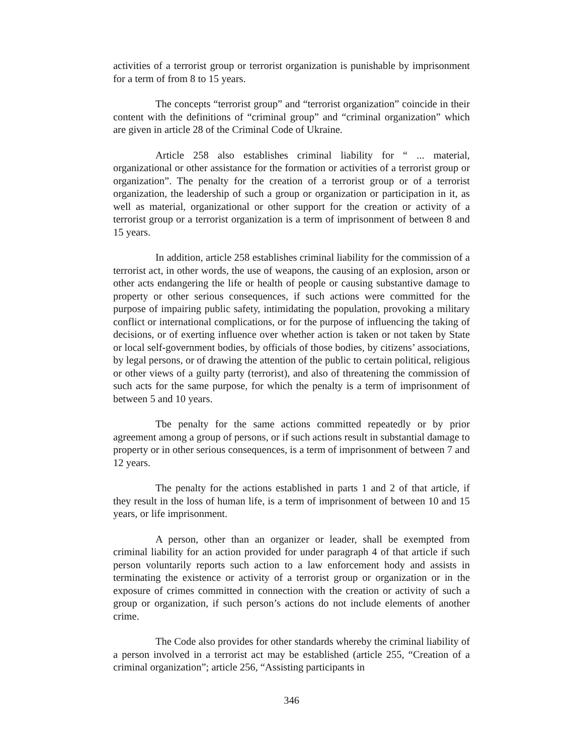activities of a terrorist group or terrorist organization is punishable by imprisonment for a term of from 8 to 15 years.
The concepts “terrorist group” and “terrorist organization” coincide in their content with the definitions of “criminal group” and “criminal organization” which are given in article 28 of the Criminal Code of Ukraine.
Article 258 also establishes criminal liability for “ ... material, organizational or other assistance for the formation or activities of a terrorist group or organization”. The penalty for the creation of a terrorist group or of a terrorist organization, the leadership of such a group or organization or participation in it, as well as material, organizational or other support for the creation or activity of a terrorist group or a terrorist organization is a term of imprisonment of between 8 and 15 years.
In addition, article 258 establishes criminal liability for the commission of a terrorist act, in other words, the use of weapons, the causing of an explosion, arson or other acts endangering the life or health of people or causing substantive damage to property or other serious consequences, if such actions were committed for the purpose of impairing public safety, intimidating the population, provoking a military conflict or international complications, or for the purpose of influencing the taking of decisions, or of exerting influence over whether action is taken or not taken by State or local self-government bodies, by officials of those bodies, by citizens’ associations, by legal persons, or of drawing the attention of the public to certain political, religious or other views of a guilty party (terrorist), and also of threatening the commission of such acts for the same purpose, for which the penalty is a term of imprisonment of between 5 and 10 years.
Tbe penalty for the same actions committed repeatedly or by prior agreement among a group of persons, or if such actions result in substantial damage to property or in other serious consequences, is a term of imprisonment of between 7 and 12 years.
The penalty for the actions established in parts 1 and 2 of that article, if they result in the loss of human life, is a term of imprisonment of between 10 and 15 years, or life imprisonment.
A person, other than an organizer or leader, shall be exempted from criminal liability for an action provided for under paragraph 4 of that article if such person voluntarily reports such action to a law enforcement hody and assists in terminating the existence or activity of a terrorist group or organization or in the exposure of crimes committed in connection with the creation or activity of such a group or organization, if such person’s actions do not include elements of another crime.
The Code also provides for other standards whereby the criminal liability of a person involved in a terrorist act may be established (article 255, “Creation of a criminal organization”; article 256, “Assisting participants in
346